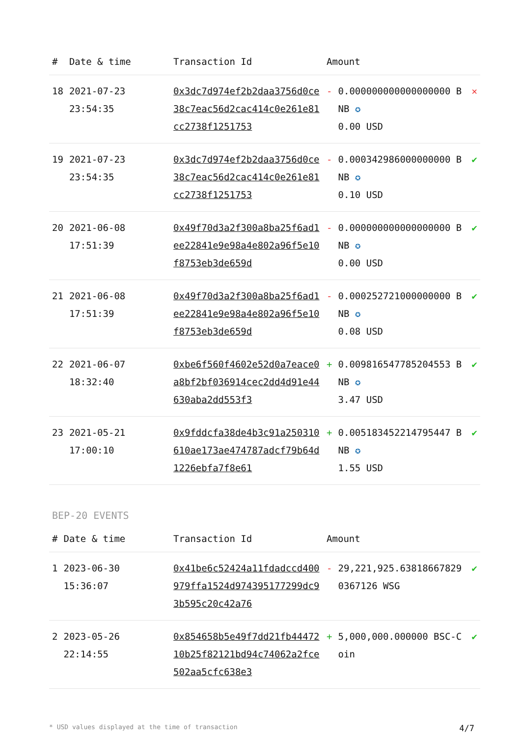| # | Date & time | Transaction Id | Amount | | |
| --- | --- | --- | --- | --- | --- |
| 18 | 2021-07-23 23:54:35 | 0x3dc7d974ef2b2daa3756d0ce38c7eac56d2cac414c0e261e81cc2738f1251753 | - | 0.000000000000000000 BNB ✪ 0.00 USD | ✕ |
| 19 | 2021-07-23 23:54:35 | 0x3dc7d974ef2b2daa3756d0ce38c7eac56d2cac414c0e261e81cc2738f1251753 | - | 0.000342986000000000 BNB ✪ 0.10 USD | ✔ |
| 20 | 2021-06-08 17:51:39 | 0x49f70d3a2f300a8ba25f6ad1ee22841e9e98a4e802a96f5e10f8753eb3de659d | - | 0.000000000000000000 BNB ✪ 0.00 USD | ✔ |
| 21 | 2021-06-08 17:51:39 | 0x49f70d3a2f300a8ba25f6ad1ee22841e9e98a4e802a96f5e10f8753eb3de659d | - | 0.000252721000000000 BNB ✪ 0.08 USD | ✔ |
| 22 | 2021-06-07 18:32:40 | 0xbe6f560f4602e52d0a7eace0a8bf2bf036914cec2dd4d91e44630aba2dd553f3 | + | 0.009816547785204553 BNB ✪ 3.47 USD | ✔ |
| 23 | 2021-05-21 17:00:10 | 0x9fddcfa38de4b3c91a250310610ae173ae474787adcf79b64d1226ebfa7f8e61 | + | 0.005183452214795447 BNB ✪ 1.55 USD | ✔ |
BEP-20 EVENTS
| # | Date & time | Transaction Id | Amount | | |
| --- | --- | --- | --- | --- | --- |
| 1 | 2023-06-30 15:36:07 | 0x41be6c52424a11fdadccd400979ffa1524d974395177299dc93b595c20c42a76 | - | 29,221,925.638186678290367126 WSG | ✔ |
| 2 | 2023-05-26 22:14:55 | 0x854658b5e49f7dd21fb4447210b25f82121bd94c74062a2fce502aa5cfc638e3 | + | 5,000,000.000000 BSC-Coin | ✔ |
* USD values displayed at the time of transaction 4/7